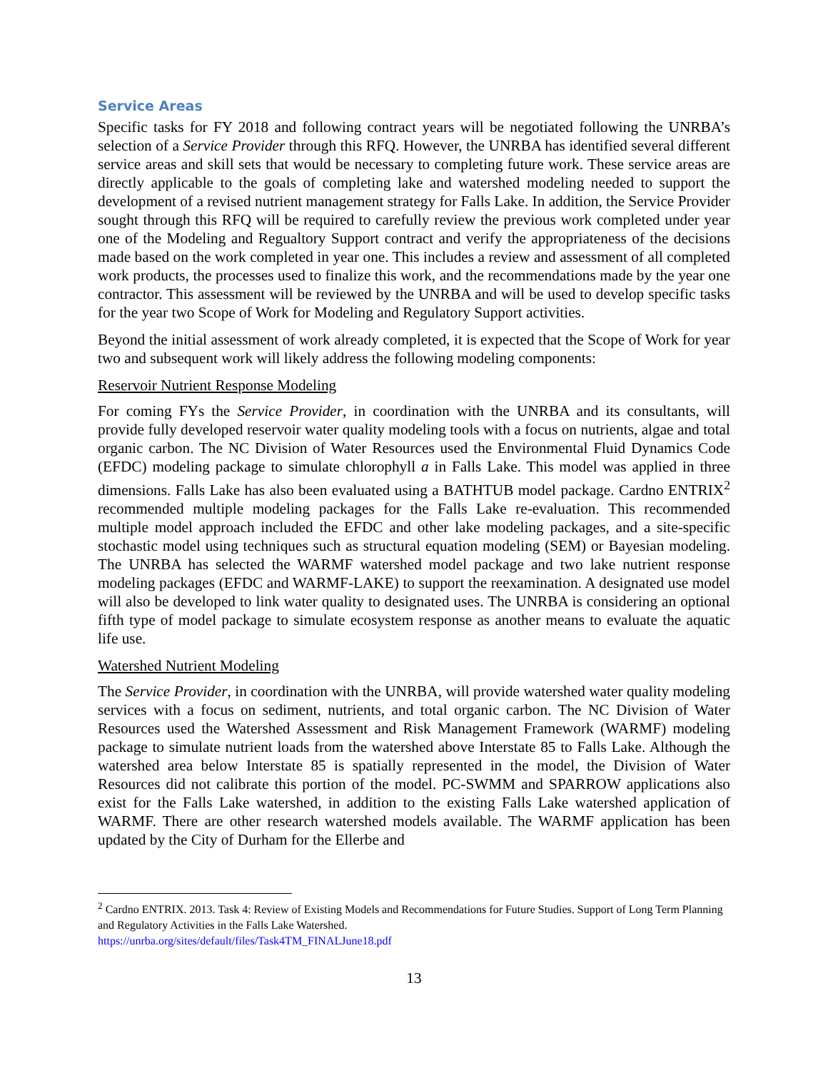Service Areas
Specific tasks for FY 2018 and following contract years will be negotiated following the UNRBA’s selection of a Service Provider through this RFQ. However, the UNRBA has identified several different service areas and skill sets that would be necessary to completing future work. These service areas are directly applicable to the goals of completing lake and watershed modeling needed to support the development of a revised nutrient management strategy for Falls Lake. In addition, the Service Provider sought through this RFQ will be required to carefully review the previous work completed under year one of the Modeling and Regualtory Support contract and verify the appropriateness of the decisions made based on the work completed in year one. This includes a review and assessment of all completed work products, the processes used to finalize this work, and the recommendations made by the year one contractor. This assessment will be reviewed by the UNRBA and will be used to develop specific tasks for the year two Scope of Work for Modeling and Regulatory Support activities.
Beyond the initial assessment of work already completed, it is expected that the Scope of Work for year two and subsequent work will likely address the following modeling components:
Reservoir Nutrient Response Modeling
For coming FYs the Service Provider, in coordination with the UNRBA and its consultants, will provide fully developed reservoir water quality modeling tools with a focus on nutrients, algae and total organic carbon. The NC Division of Water Resources used the Environmental Fluid Dynamics Code (EFDC) modeling package to simulate chlorophyll a in Falls Lake. This model was applied in three dimensions. Falls Lake has also been evaluated using a BATHTUB model package. Cardno ENTRIX<sup>2</sup> recommended multiple modeling packages for the Falls Lake re-evaluation. This recommended multiple model approach included the EFDC and other lake modeling packages, and a site-specific stochastic model using techniques such as structural equation modeling (SEM) or Bayesian modeling. The UNRBA has selected the WARMF watershed model package and two lake nutrient response modeling packages (EFDC and WARMF-LAKE) to support the reexamination. A designated use model will also be developed to link water quality to designated uses. The UNRBA is considering an optional fifth type of model package to simulate ecosystem response as another means to evaluate the aquatic life use.
Watershed Nutrient Modeling
The Service Provider, in coordination with the UNRBA, will provide watershed water quality modeling services with a focus on sediment, nutrients, and total organic carbon. The NC Division of Water Resources used the Watershed Assessment and Risk Management Framework (WARMF) modeling package to simulate nutrient loads from the watershed above Interstate 85 to Falls Lake. Although the watershed area below Interstate 85 is spatially represented in the model, the Division of Water Resources did not calibrate this portion of the model. PC-SWMM and SPARROW applications also exist for the Falls Lake watershed, in addition to the existing Falls Lake watershed application of WARMF. There are other research watershed models available. The WARMF application has been updated by the City of Durham for the Ellerbe and
<sup>2</sup> Cardno ENTRIX. 2013. Task 4: Review of Existing Models and Recommendations for Future Studies. Support of Long Term Planning and Regulatory Activities in the Falls Lake Watershed.
https://unrba.org/sites/default/files/Task4TM_FINALJune18.pdf
13